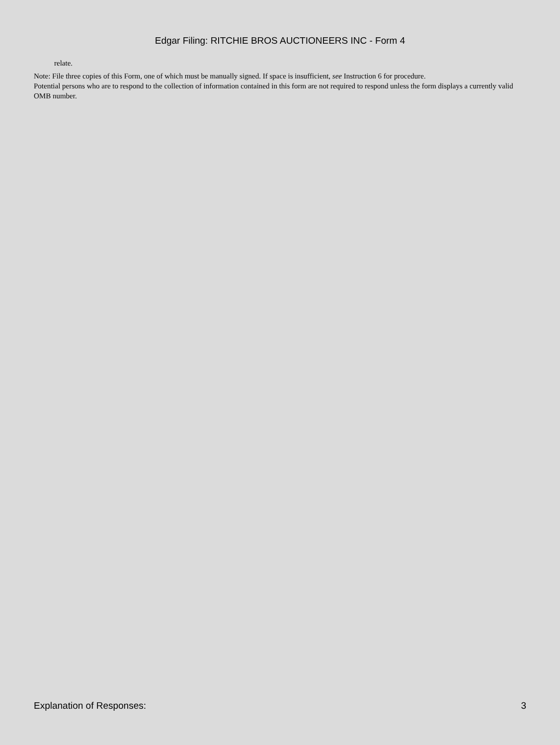Edgar Filing: RITCHIE BROS AUCTIONEERS INC - Form 4
relate.
Note: File three copies of this Form, one of which must be manually signed. If space is insufficient, see Instruction 6 for procedure.
Potential persons who are to respond to the collection of information contained in this form are not required to respond unless the form displays a currently valid OMB number.
Explanation of Responses: 3